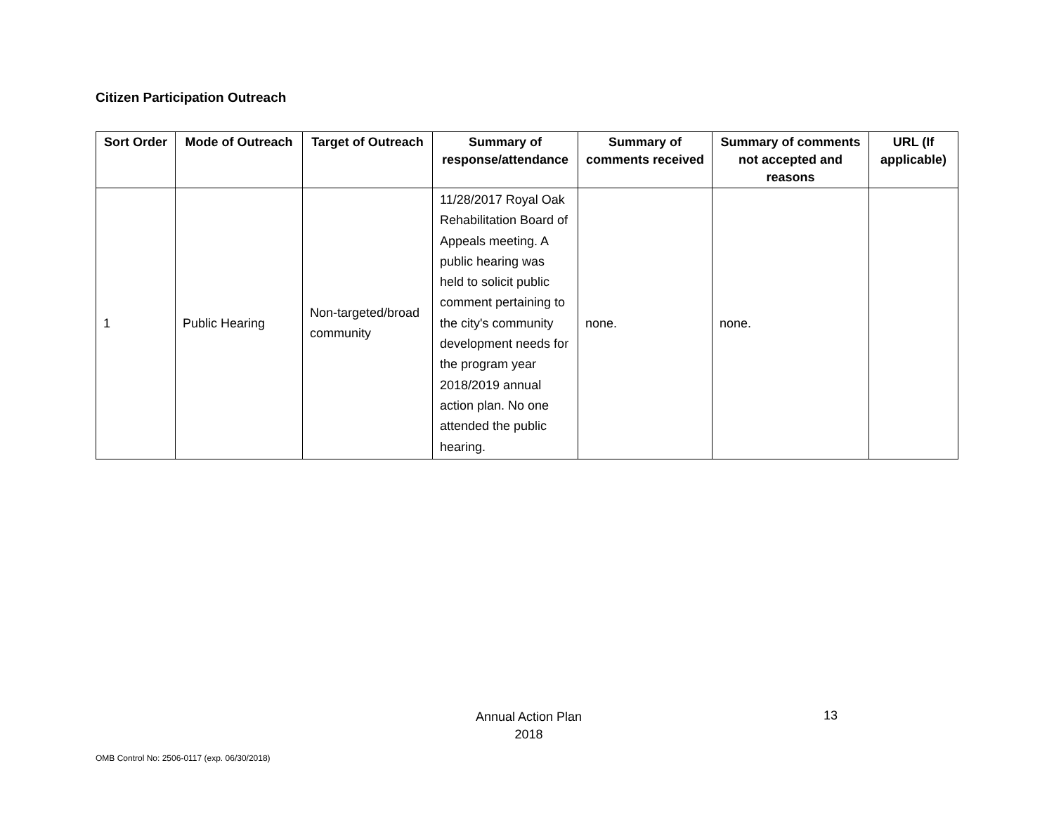Citizen Participation Outreach
| Sort Order | Mode of Outreach | Target of Outreach | Summary of response/attendance | Summary of comments received | Summary of comments not accepted and reasons | URL (If applicable) |
| --- | --- | --- | --- | --- | --- | --- |
| 1 | Public Hearing | Non-targeted/broad community | 11/28/2017 Royal Oak Rehabilitation Board of Appeals meeting. A public hearing was held to solicit public comment pertaining to the city's community development needs for the program year 2018/2019 annual action plan. No one attended the public hearing. | none. | none. | |
Annual Action Plan
2018
13
OMB Control No: 2506-0117 (exp. 06/30/2018)